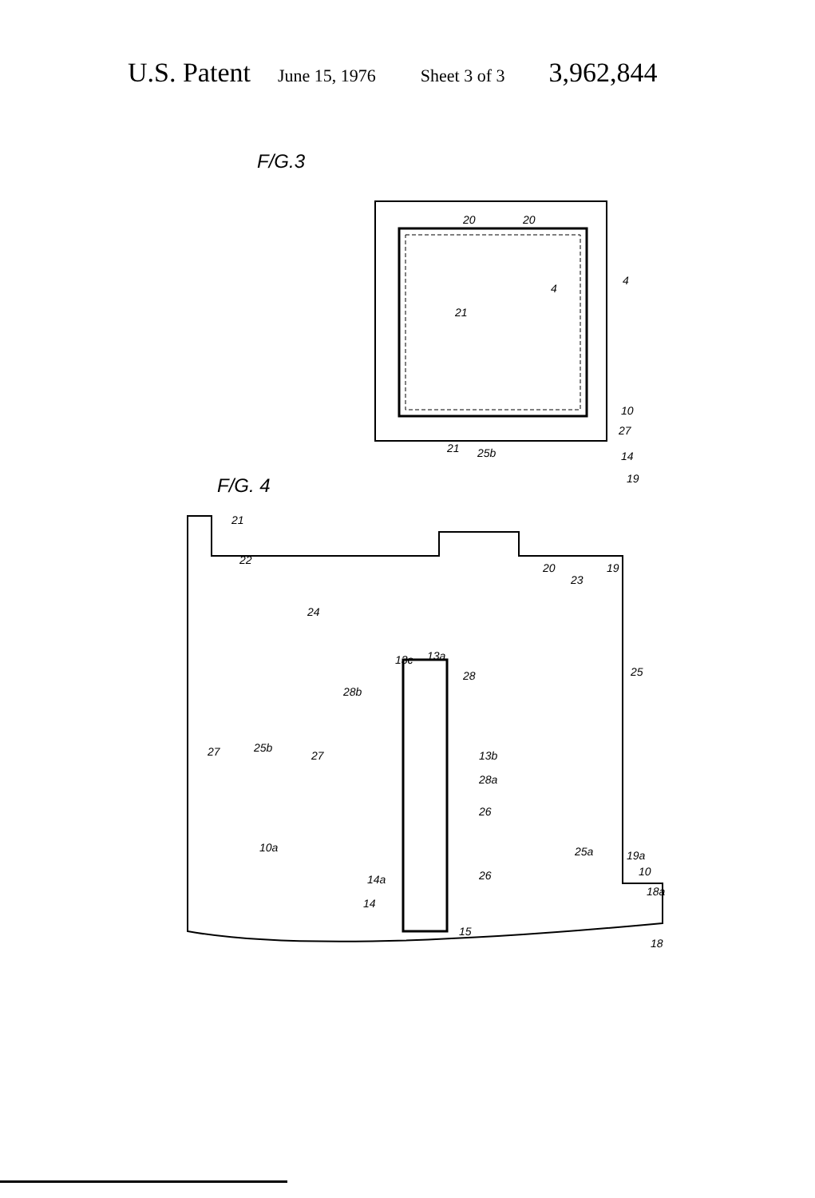U.S. Patent June 15, 1976 Sheet 3 of 3 3,962,844
F/G.3
20
20
21
10
27
14
21
25b
19
4
4
F/G. 4
21
22
24
20
23
19
13c
13a
28
28b
27
25b
27
13b
28a
26
10a
25a
19a
10
18a
14a
26
14
15
18
25